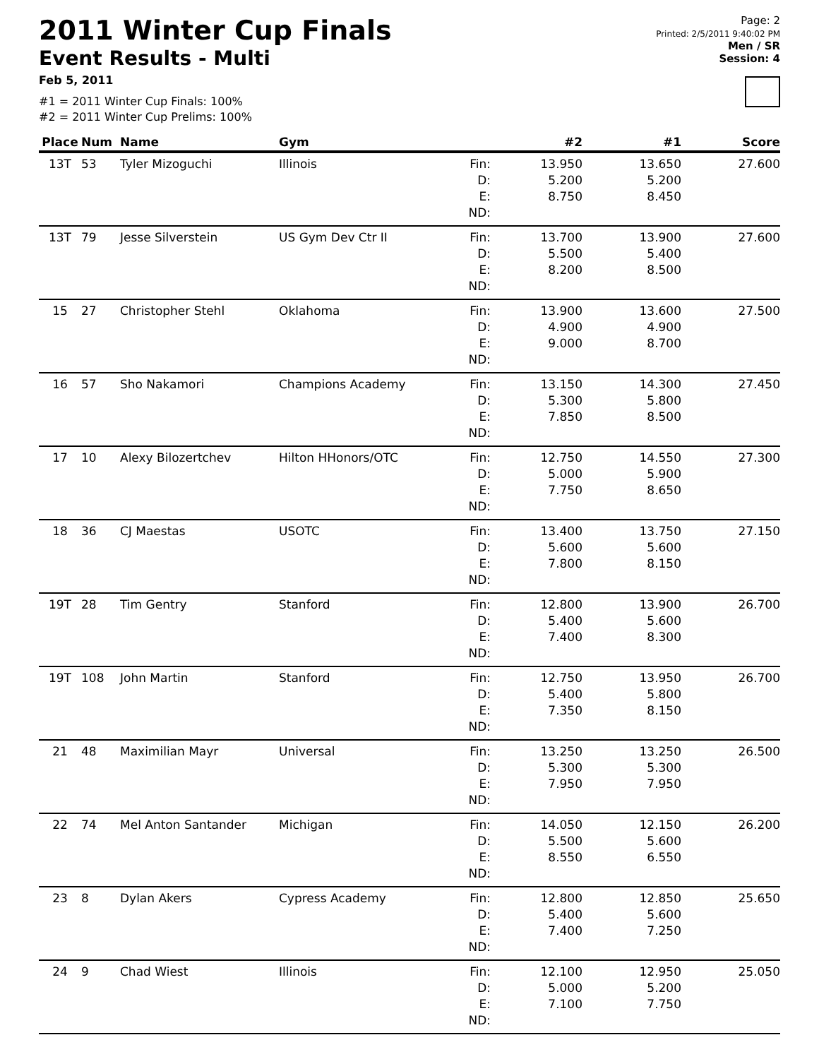2011 Winter Cup Finals
Event Results - Multi
Feb 5, 2011
#1 = 2011 Winter Cup Finals: 100%
#2 = 2011 Winter Cup Prelims: 100%
Page: 2
Printed: 2/5/2011 9:40:02 PM
Men / SR
Session: 4
| Place | Num | Name | Gym | | #2 | #1 | Score |
| --- | --- | --- | --- | --- | --- | --- | --- |
| 13T | 53 | Tyler Mizoguchi | Illinois | Fin: D: E: ND: | 13.950 5.200 8.750 | 13.650 5.200 8.450 | 27.600 |
| 13T | 79 | Jesse Silverstein | US Gym Dev Ctr II | Fin: D: E: ND: | 13.700 5.500 8.200 | 13.900 5.400 8.500 | 27.600 |
| 15 | 27 | Christopher Stehl | Oklahoma | Fin: D: E: ND: | 13.900 4.900 9.000 | 13.600 4.900 8.700 | 27.500 |
| 16 | 57 | Sho Nakamori | Champions Academy | Fin: D: E: ND: | 13.150 5.300 7.850 | 14.300 5.800 8.500 | 27.450 |
| 17 | 10 | Alexy Bilozertchev | Hilton HHonors/OTC | Fin: D: E: ND: | 12.750 5.000 7.750 | 14.550 5.900 8.650 | 27.300 |
| 18 | 36 | CJ Maestas | USOTC | Fin: D: E: ND: | 13.400 5.600 7.800 | 13.750 5.600 8.150 | 27.150 |
| 19T | 28 | Tim Gentry | Stanford | Fin: D: E: ND: | 12.800 5.400 7.400 | 13.900 5.600 8.300 | 26.700 |
| 19T | 108 | John Martin | Stanford | Fin: D: E: ND: | 12.750 5.400 7.350 | 13.950 5.800 8.150 | 26.700 |
| 21 | 48 | Maximilian Mayr | Universal | Fin: D: E: ND: | 13.250 5.300 7.950 | 13.250 5.300 7.950 | 26.500 |
| 22 | 74 | Mel Anton Santander | Michigan | Fin: D: E: ND: | 14.050 5.500 8.550 | 12.150 5.600 6.550 | 26.200 |
| 23 | 8 | Dylan Akers | Cypress Academy | Fin: D: E: ND: | 12.800 5.400 7.400 | 12.850 5.600 7.250 | 25.650 |
| 24 | 9 | Chad Wiest | Illinois | Fin: D: E: ND: | 12.100 5.000 7.100 | 12.950 5.200 7.750 | 25.050 |